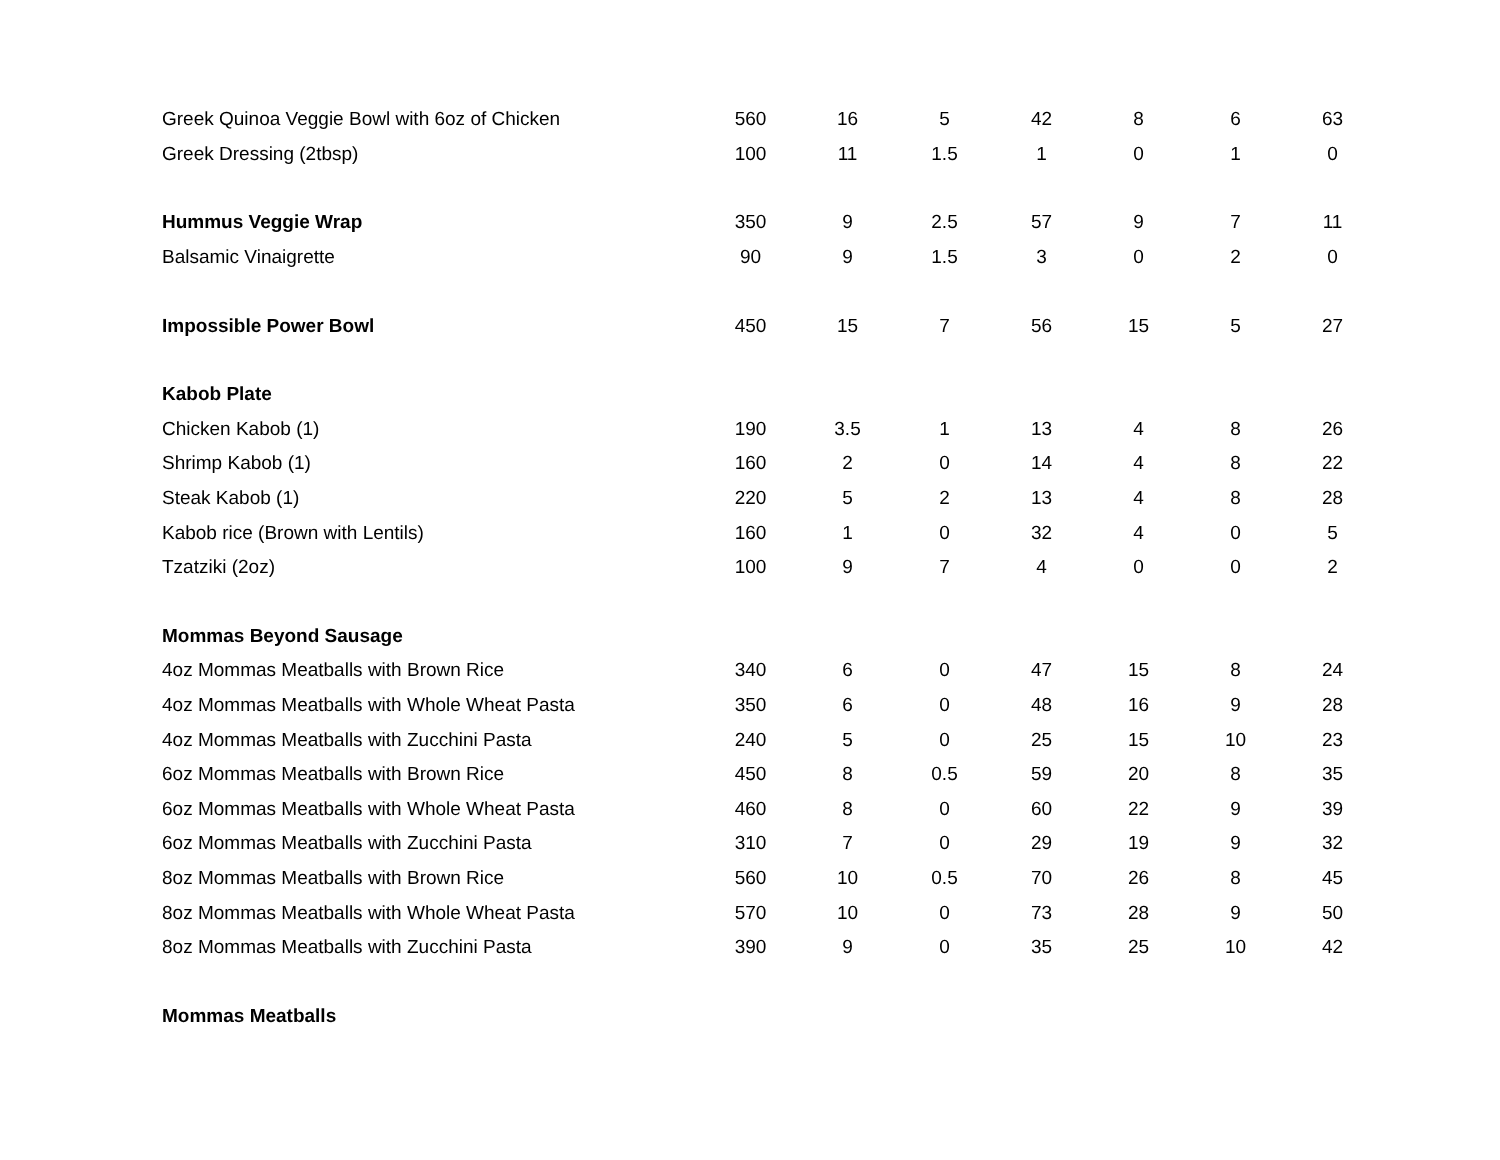| Greek Quinoa Veggie Bowl with 6oz of Chicken | 560 | 16 | 5 | 42 | 8 | 6 | 63 |
| Greek Dressing (2tbsp) | 100 | 11 | 1.5 | 1 | 0 | 1 | 0 |
| Hummus Veggie Wrap | 350 | 9 | 2.5 | 57 | 9 | 7 | 11 |
| Balsamic Vinaigrette | 90 | 9 | 1.5 | 3 | 0 | 2 | 0 |
| Impossible Power Bowl | 450 | 15 | 7 | 56 | 15 | 5 | 27 |
| Kabob Plate | | | | | | | |
| Chicken Kabob (1) | 190 | 3.5 | 1 | 13 | 4 | 8 | 26 |
| Shrimp Kabob (1) | 160 | 2 | 0 | 14 | 4 | 8 | 22 |
| Steak Kabob (1) | 220 | 5 | 2 | 13 | 4 | 8 | 28 |
| Kabob rice (Brown with Lentils) | 160 | 1 | 0 | 32 | 4 | 0 | 5 |
| Tzatziki (2oz) | 100 | 9 | 7 | 4 | 0 | 0 | 2 |
| Mommas Beyond Sausage | | | | | | | |
| 4oz Mommas Meatballs with Brown Rice | 340 | 6 | 0 | 47 | 15 | 8 | 24 |
| 4oz Mommas Meatballs with Whole Wheat Pasta | 350 | 6 | 0 | 48 | 16 | 9 | 28 |
| 4oz Mommas Meatballs with Zucchini Pasta | 240 | 5 | 0 | 25 | 15 | 10 | 23 |
| 6oz Mommas Meatballs with Brown Rice | 450 | 8 | 0.5 | 59 | 20 | 8 | 35 |
| 6oz Mommas Meatballs with Whole Wheat Pasta | 460 | 8 | 0 | 60 | 22 | 9 | 39 |
| 6oz Mommas Meatballs with Zucchini Pasta | 310 | 7 | 0 | 29 | 19 | 9 | 32 |
| 8oz Mommas Meatballs with Brown Rice | 560 | 10 | 0.5 | 70 | 26 | 8 | 45 |
| 8oz Mommas Meatballs with Whole Wheat Pasta | 570 | 10 | 0 | 73 | 28 | 9 | 50 |
| 8oz Mommas Meatballs with Zucchini Pasta | 390 | 9 | 0 | 35 | 25 | 10 | 42 |
| Mommas Meatballs | | | | | | | |